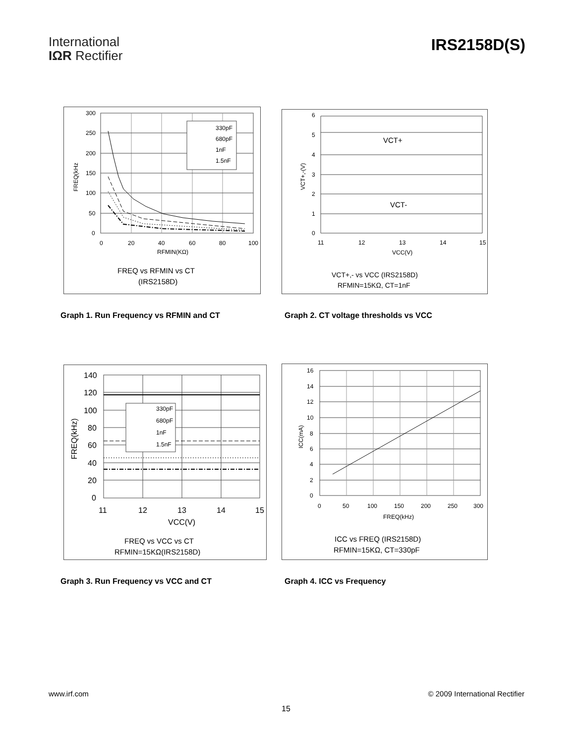International
IΩR Rectifier
IRS2158D(S)
300
250
200
150
100
50
0
0
20
40
60
80
100
RFMIN(KΩ)
FREQ(kHz
330pF
680pF
1nF
1.5nF
FREQ vs RFMIN vs CT
(IRS2158D)
6
5
4
3
2
1
0
11
12
13
14
15
VCC(V)
VCT+,-(V)
VCT+
VCT-
VCT+,- vs VCC (IRS2158D)
RFMIN=15KΩ, CT=1nF
Graph 1. Run Frequency vs RFMIN and CT
Graph 2. CT voltage thresholds vs VCC
140
120
100
80
60
40
20
0
11
12
13
14
15
VCC(V)
FREQ(kHz)
330pF
680pF
1nF
1.5nF
FREQ vs VCC vs CT
RFMIN=15KΩ(IRS2158D)
16
14
12
10
8
6
4
2
0
0
50
100
150
200
250
300
FREQ(kHz)
ICC(mA)
ICC vs FREQ (IRS2158D)
RFMIN=15KΩ, CT=330pF
Graph 3. Run Frequency vs VCC and CT
Graph 4. ICC vs Frequency
www.irf.com © 2009 International Rectifier
15